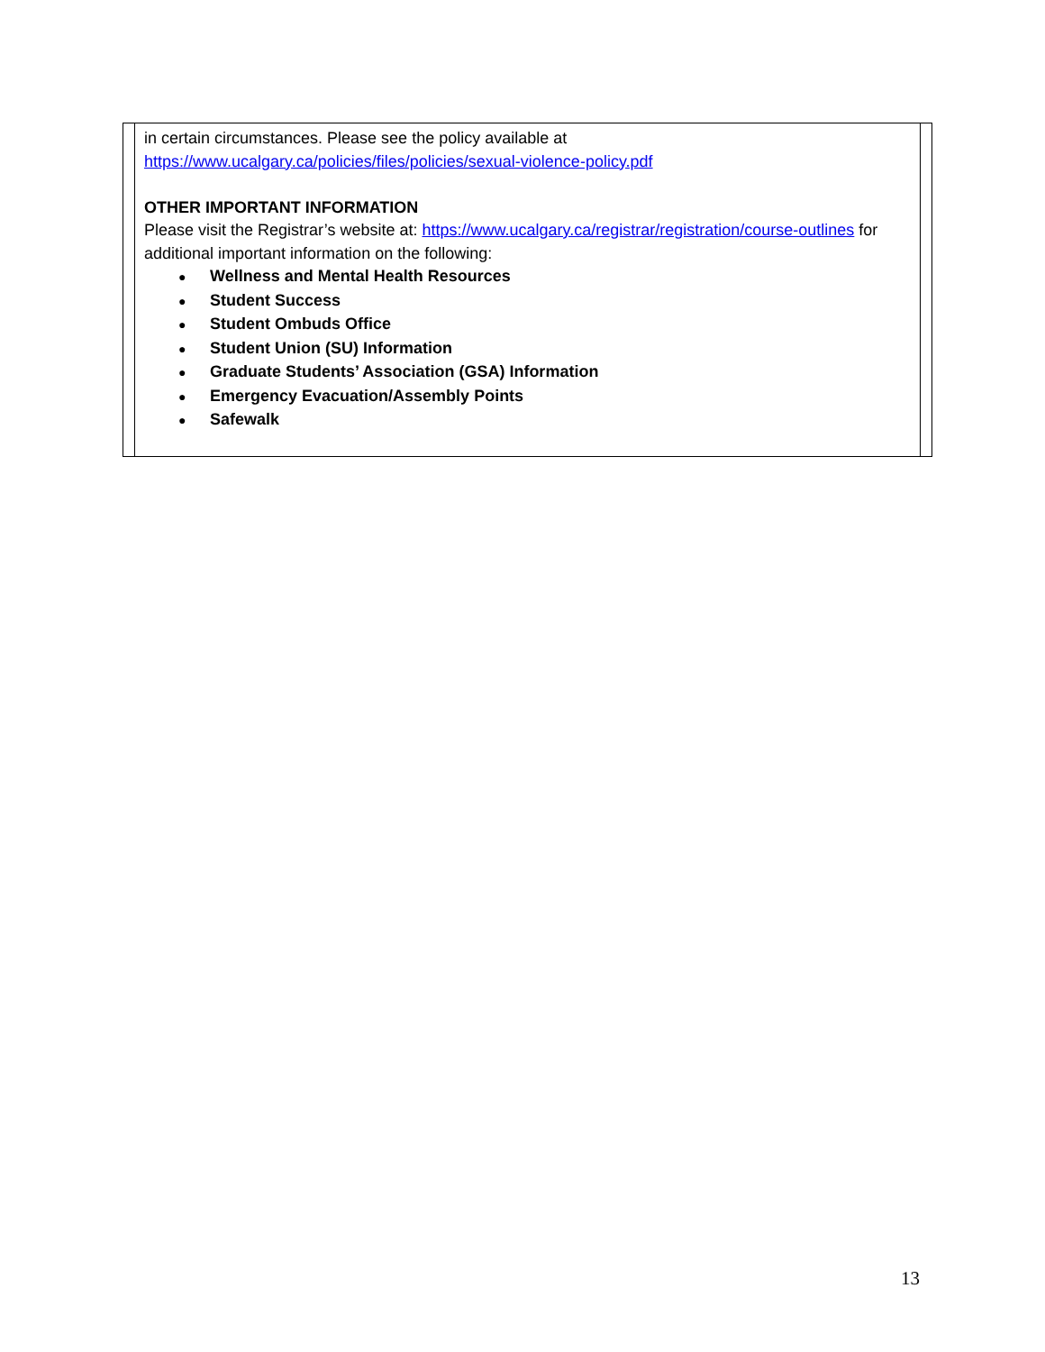| | in certain circumstances. Please see the policy available at https://www.ucalgary.ca/policies/files/policies/sexual-violence-policy.pdf OTHER IMPORTANT INFORMATION Please visit the Registrar’s website at: https://www.ucalgary.ca/registrar/registration/course-outlines for additional important information on the following: ● Wellness and Mental Health Resources ● Student Success ● Student Ombuds Office ● Student Union (SU) Information ● Graduate Students’ Association (GSA) Information ● Emergency Evacuation/Assembly Points ● Safewalk | |
13